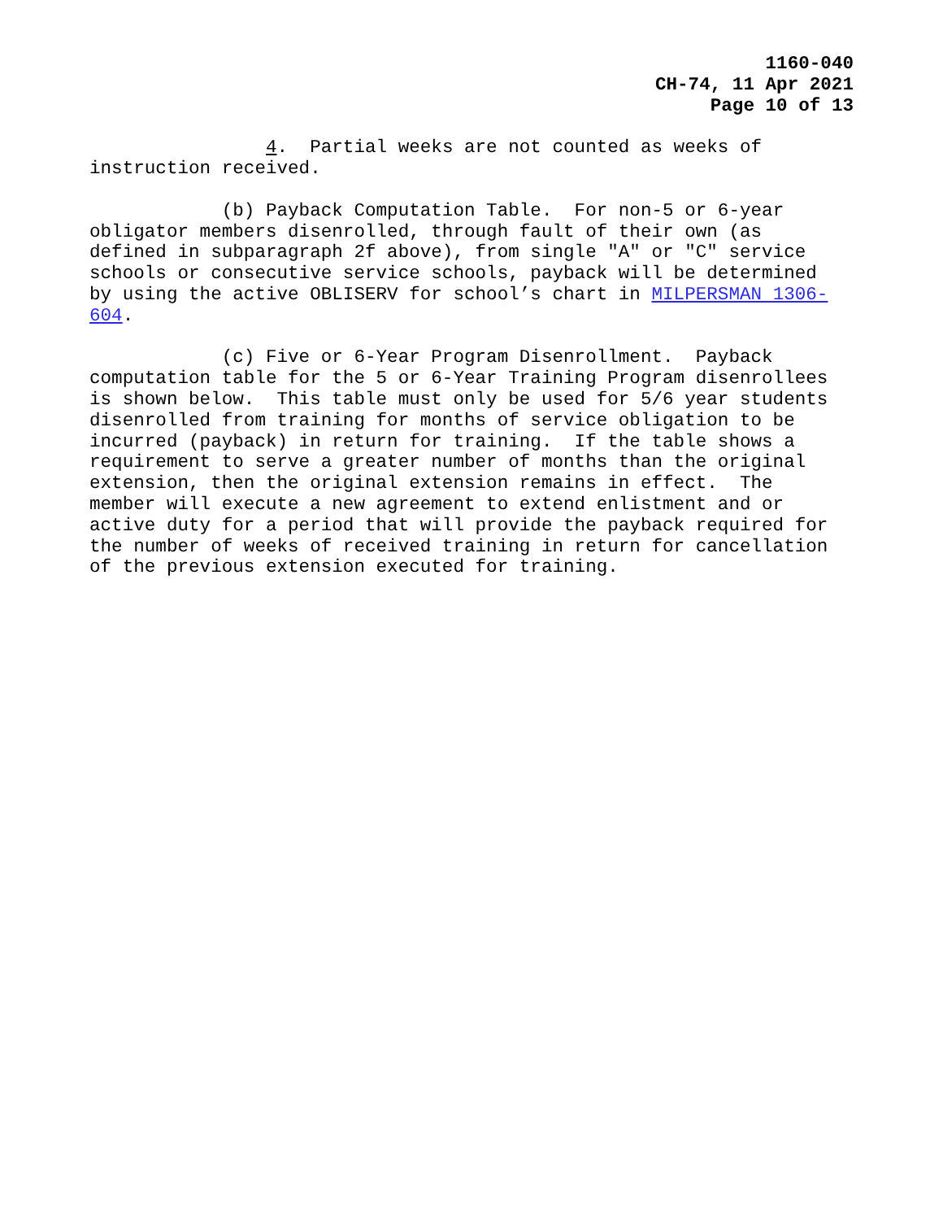1160-040
CH-74, 11 Apr 2021
Page 10 of 13
4. Partial weeks are not counted as weeks of instruction received.
(b) Payback Computation Table. For non-5 or 6-year obligator members disenrolled, through fault of their own (as defined in subparagraph 2f above), from single "A" or "C" service schools or consecutive service schools, payback will be determined by using the active OBLISERV for school’s chart in MILPERSMAN 1306- 604.
(c) Five or 6-Year Program Disenrollment. Payback computation table for the 5 or 6-Year Training Program disenrollees is shown below. This table must only be used for 5/6 year students disenrolled from training for months of service obligation to be incurred (payback) in return for training. If the table shows a requirement to serve a greater number of months than the original extension, then the original extension remains in effect. The member will execute a new agreement to extend enlistment and or active duty for a period that will provide the payback required for the number of weeks of received training in return for cancellation of the previous extension executed for training.